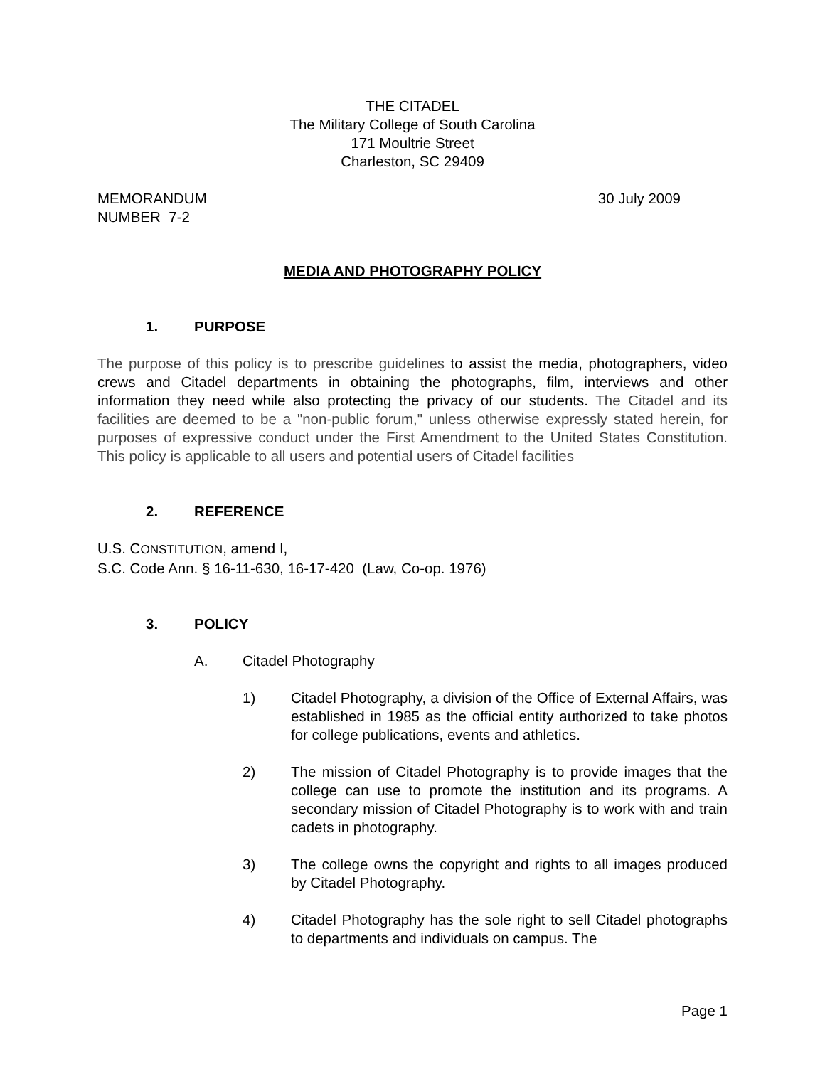THE CITADEL
The Military College of South Carolina
171 Moultrie Street
Charleston, SC 29409
MEMORANDUM
NUMBER 7-2
30 July 2009
MEDIA AND PHOTOGRAPHY POLICY
1. PURPOSE
The purpose of this policy is to prescribe guidelines to assist the media, photographers, video crews and Citadel departments in obtaining the photographs, film, interviews and other information they need while also protecting the privacy of our students. The Citadel and its facilities are deemed to be a "non-public forum," unless otherwise expressly stated herein, for purposes of expressive conduct under the First Amendment to the United States Constitution. This policy is applicable to all users and potential users of Citadel facilities
2. REFERENCE
U.S. CONSTITUTION, amend I,
S.C. Code Ann. § 16-11-630, 16-17-420 (Law, Co-op. 1976)
3. POLICY
A. Citadel Photography
1) Citadel Photography, a division of the Office of External Affairs, was established in 1985 as the official entity authorized to take photos for college publications, events and athletics.
2) The mission of Citadel Photography is to provide images that the college can use to promote the institution and its programs. A secondary mission of Citadel Photography is to work with and train cadets in photography.
3) The college owns the copyright and rights to all images produced by Citadel Photography.
4) Citadel Photography has the sole right to sell Citadel photographs to departments and individuals on campus. The
Page 1